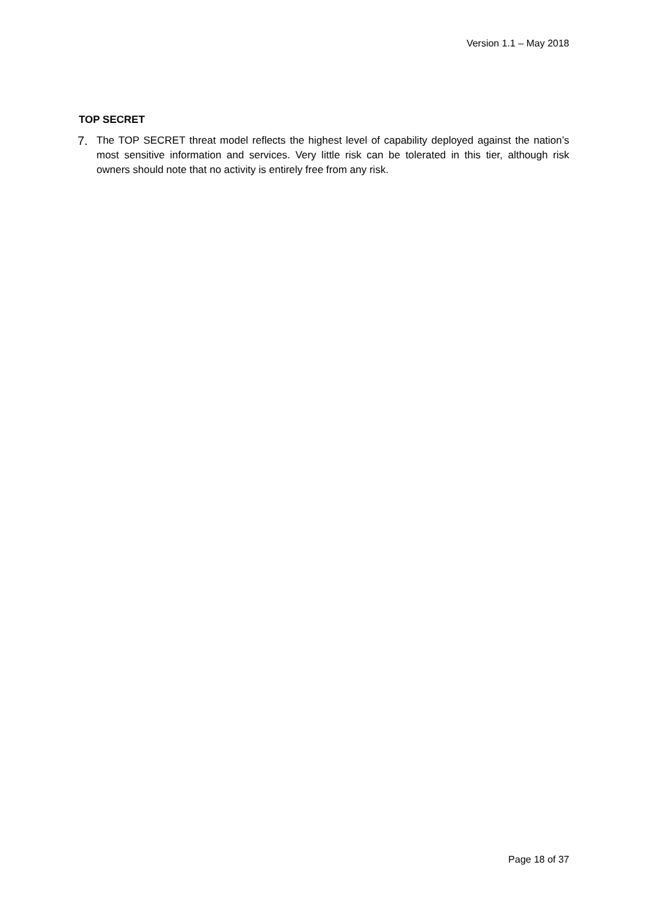Version 1.1 – May 2018
TOP SECRET
7. The TOP SECRET threat model reflects the highest level of capability deployed against the nation’s most sensitive information and services. Very little risk can be tolerated in this tier, although risk owners should note that no activity is entirely free from any risk.
Page 18 of 37